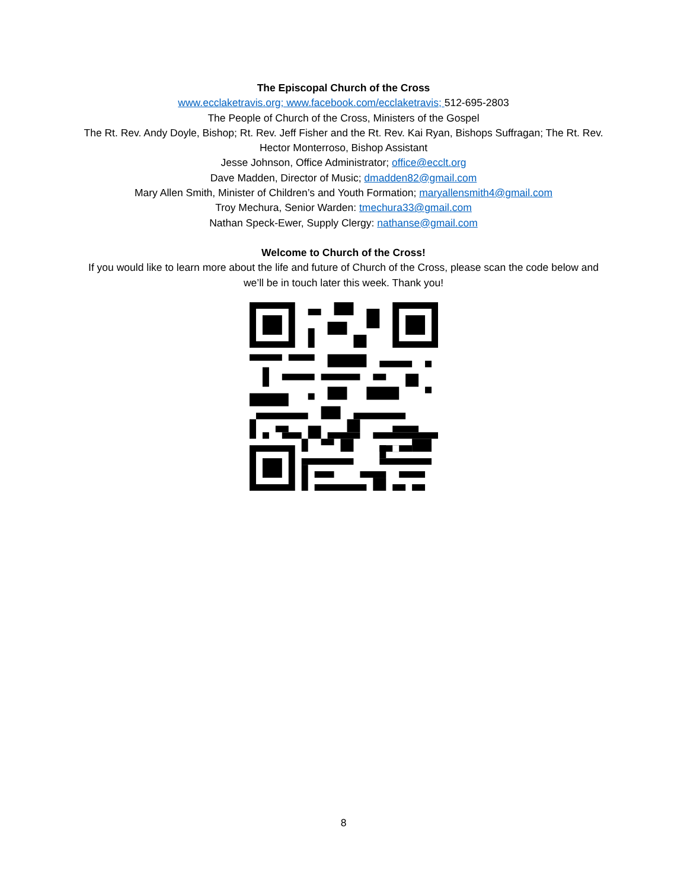The Episcopal Church of the Cross
www.ecclaketravis.org; www.facebook.com/ecclaketravis; 512-695-2803
The People of Church of the Cross, Ministers of the Gospel
The Rt. Rev. Andy Doyle, Bishop; Rt. Rev. Jeff Fisher and the Rt. Rev. Kai Ryan, Bishops Suffragan; The Rt. Rev. Hector Monterroso, Bishop Assistant
Jesse Johnson, Office Administrator; office@ecclt.org
Dave Madden, Director of Music; dmadden82@gmail.com
Mary Allen Smith, Minister of Children’s and Youth Formation; maryallensmith4@gmail.com
Troy Mechura, Senior Warden: tmechura33@gmail.com
Nathan Speck-Ewer, Supply Clergy: nathanse@gmail.com
Welcome to Church of the Cross!
If you would like to learn more about the life and future of Church of the Cross, please scan the code below and we’ll be in touch later this week. Thank you!
8